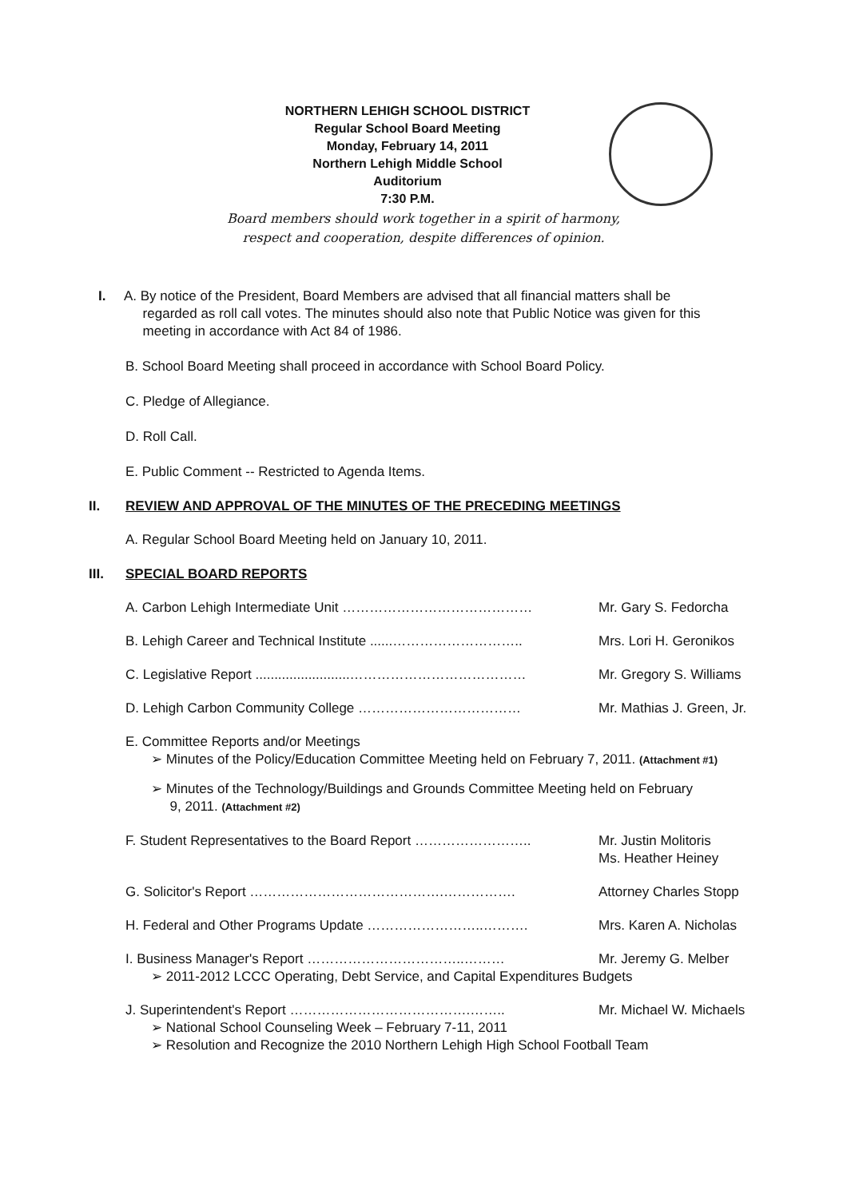NORTHERN LEHIGH SCHOOL DISTRICT
Regular School Board Meeting
Monday, February 14, 2011
Northern Lehigh Middle School
Auditorium
7:30 P.M.
Board members should work together in a spirit of harmony,
respect and cooperation, despite differences of opinion.
I.
A. By notice of the President, Board Members are advised that all financial matters shall be
regarded as roll call votes. The minutes should also note that Public Notice was given for this
meeting in accordance with Act 84 of 1986.
B. School Board Meeting shall proceed in accordance with School Board Policy.
C. Pledge of Allegiance.
D. Roll Call.
E. Public Comment -- Restricted to Agenda Items.
II.
REVIEW AND APPROVAL OF THE MINUTES OF THE PRECEDING MEETINGS
A. Regular School Board Meeting held on January 10, 2011.
III.
SPECIAL BOARD REPORTS
A. Carbon Lehigh Intermediate Unit …………………………………… Mr. Gary S. Fedorcha
B. Lehigh Career and Technical Institute ......……………………….. Mrs. Lori H. Geronikos
C. Legislative Report .........................………………………………… Mr. Gregory S. Williams
D. Lehigh Carbon Community College ……………………………… Mr. Mathias J. Green, Jr.
E. Committee Reports and/or Meetings
➢ Minutes of the Policy/Education Committee Meeting held on February 7, 2011. (Attachment #1)
➢ Minutes of the Technology/Buildings and Grounds Committee Meeting held on February
9, 2011. (Attachment #2)
F. Student Representatives to the Board Report …………………….. Mr. Justin Molitoris
Ms. Heather Heiney
G. Solicitor's Report …………………………………….……………. Attorney Charles Stopp
H. Federal and Other Programs Update ……………………..………. Mrs. Karen A. Nicholas
I. Business Manager's Report ……………………………..……… Mr. Jeremy G. Melber
➢ 2011-2012 LCCC Operating, Debt Service, and Capital Expenditures Budgets
J. Superintendent's Report ………………………………….…….. Mr. Michael W. Michaels
➢ National School Counseling Week – February 7-11, 2011
➢ Resolution and Recognize the 2010 Northern Lehigh High School Football Team